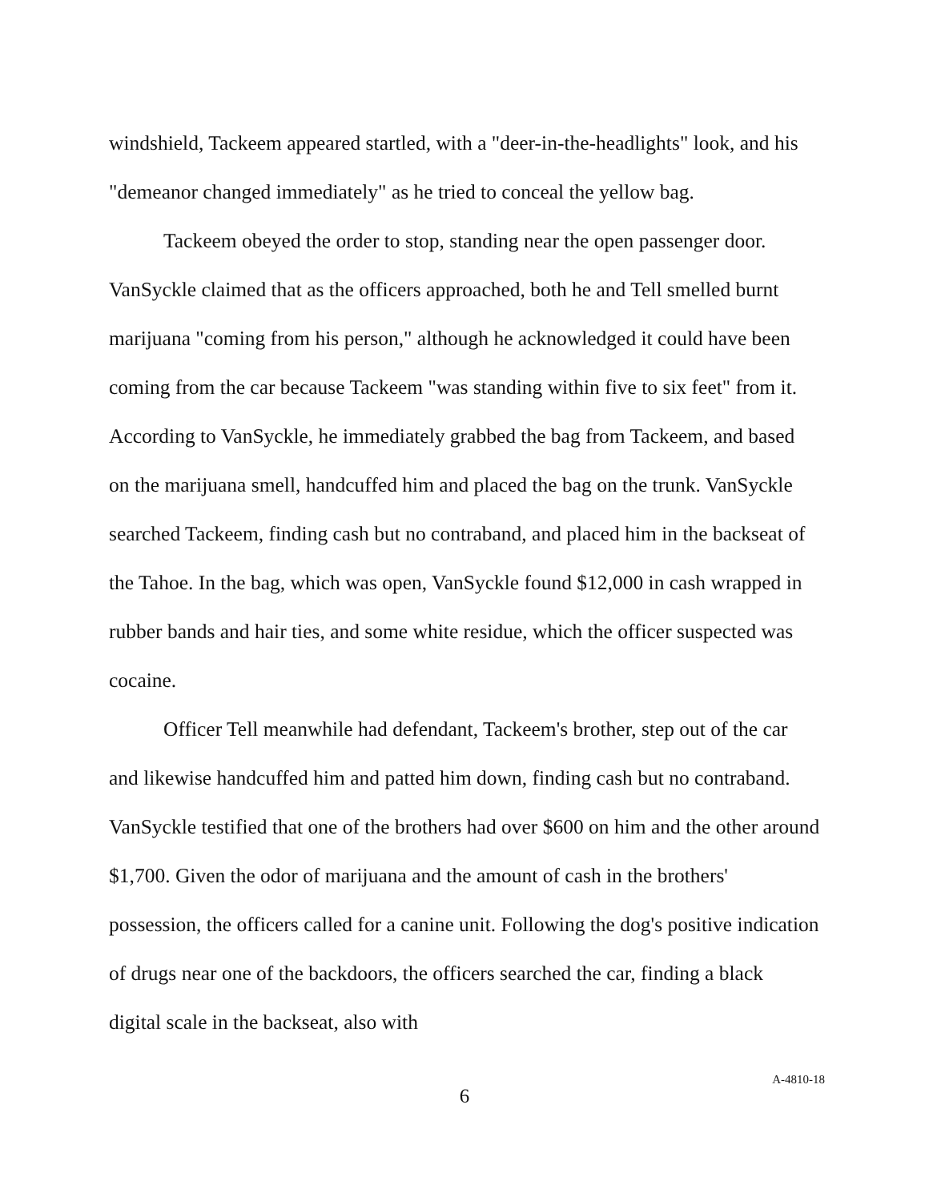windshield, Tackeem appeared startled, with a "deer-in-the-headlights" look, and his "demeanor changed immediately" as he tried to conceal the yellow bag.
Tackeem obeyed the order to stop, standing near the open passenger door. VanSyckle claimed that as the officers approached, both he and Tell smelled burnt marijuana "coming from his person," although he acknowledged it could have been coming from the car because Tackeem "was standing within five to six feet" from it. According to VanSyckle, he immediately grabbed the bag from Tackeem, and based on the marijuana smell, handcuffed him and placed the bag on the trunk. VanSyckle searched Tackeem, finding cash but no contraband, and placed him in the backseat of the Tahoe. In the bag, which was open, VanSyckle found $12,000 in cash wrapped in rubber bands and hair ties, and some white residue, which the officer suspected was cocaine.
Officer Tell meanwhile had defendant, Tackeem's brother, step out of the car and likewise handcuffed him and patted him down, finding cash but no contraband. VanSyckle testified that one of the brothers had over $600 on him and the other around $1,700. Given the odor of marijuana and the amount of cash in the brothers' possession, the officers called for a canine unit. Following the dog's positive indication of drugs near one of the backdoors, the officers searched the car, finding a black digital scale in the backseat, also with
6
A-4810-18